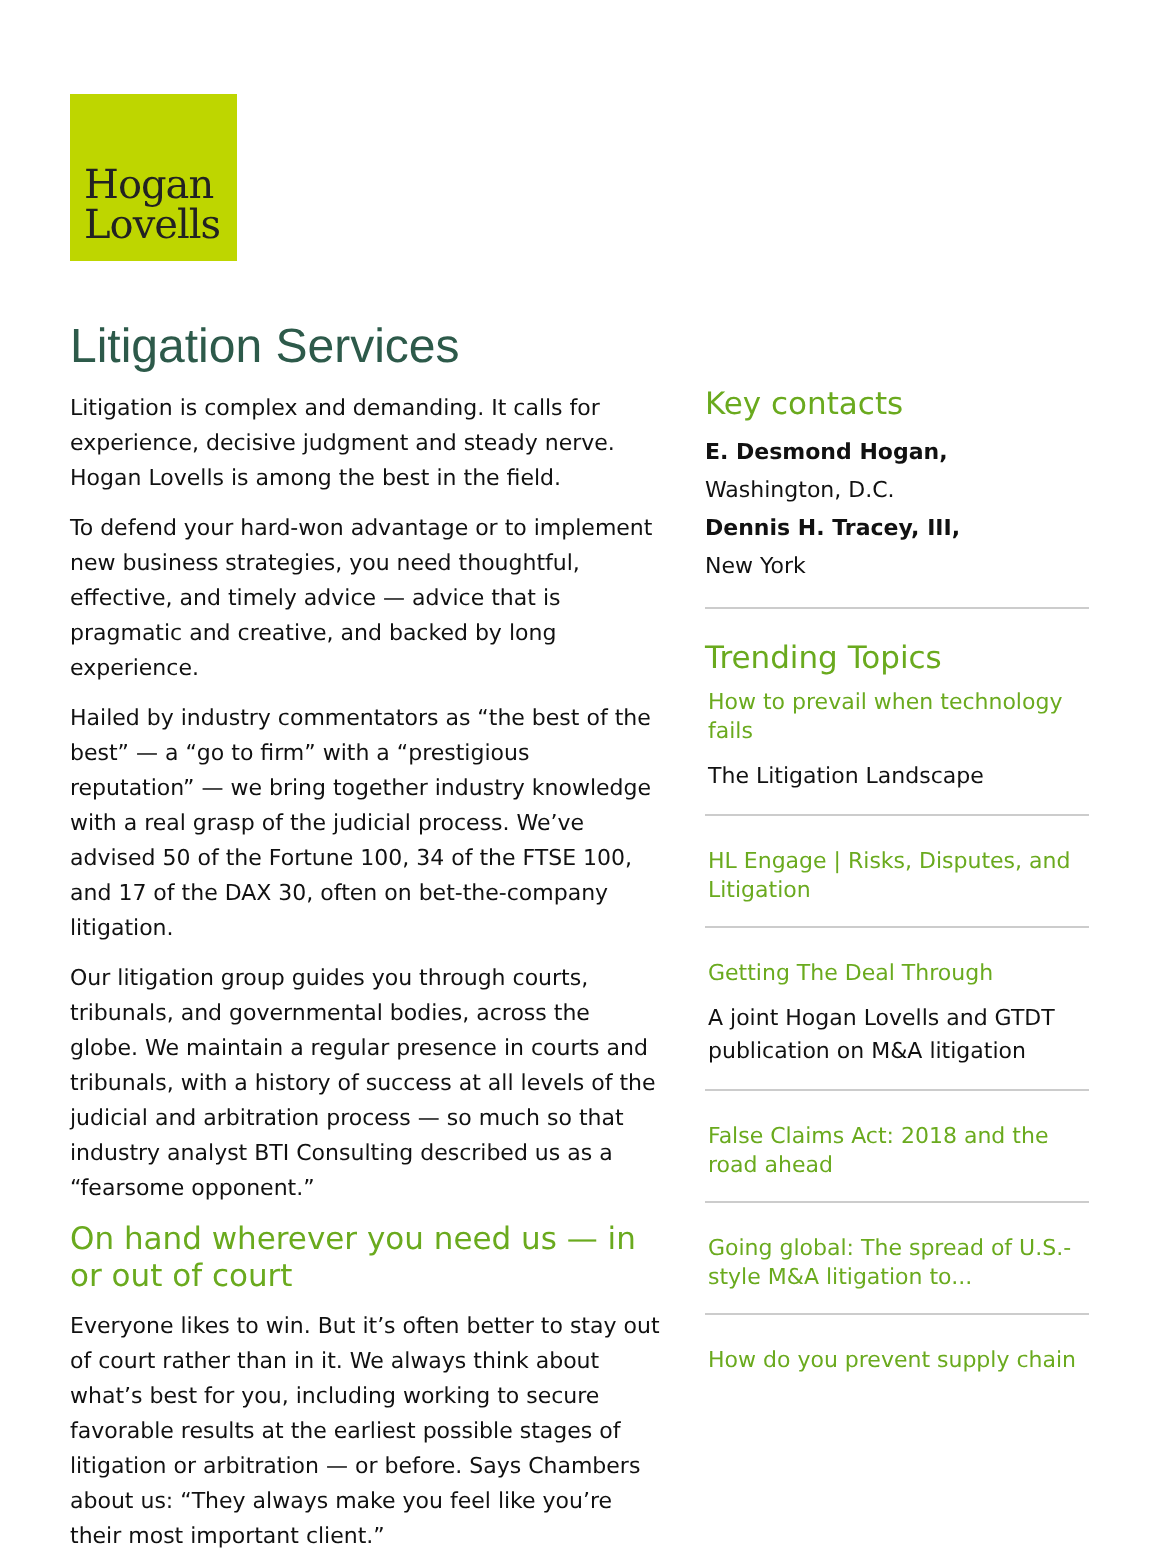Hogan
Lovells
Litigation Services
Litigation is complex and demanding. It calls for experience, decisive judgment and steady nerve. Hogan Lovells is among the best in the field.
To defend your hard-won advantage or to implement new business strategies, you need thoughtful, effective, and timely advice — advice that is pragmatic and creative, and backed by long experience.
Hailed by industry commentators as “the best of the best” — a “go to firm” with a “prestigious reputation” — we bring together industry knowledge with a real grasp of the judicial process. We’ve advised 50 of the Fortune 100, 34 of the FTSE 100, and 17 of the DAX 30, often on bet-the-company litigation.
Our litigation group guides you through courts, tribunals, and governmental bodies, across the globe. We maintain a regular presence in courts and tribunals, with a history of success at all levels of the judicial and arbitration process — so much so that industry analyst BTI Consulting described us as a “fearsome opponent.”
On hand wherever you need us — in or out of court
Everyone likes to win. But it’s often better to stay out of court rather than in it. We always think about what’s best for you, including working to secure favorable results at the earliest possible stages of litigation or arbitration — or before. Says Chambers about us: “They always make you feel like you’re their most important client.”
Key contacts
E. Desmond Hogan,
Washington, D.C.
Dennis H. Tracey, III,
New York
Trending Topics
How to prevail when technology fails
The Litigation Landscape
HL Engage | Risks, Disputes, and Litigation
Getting The Deal Through
A joint Hogan Lovells and GTDT publication on M&A litigation
False Claims Act: 2018 and the road ahead
Going global: The spread of U.S.-style M&A litigation to...
How do you prevent supply chain